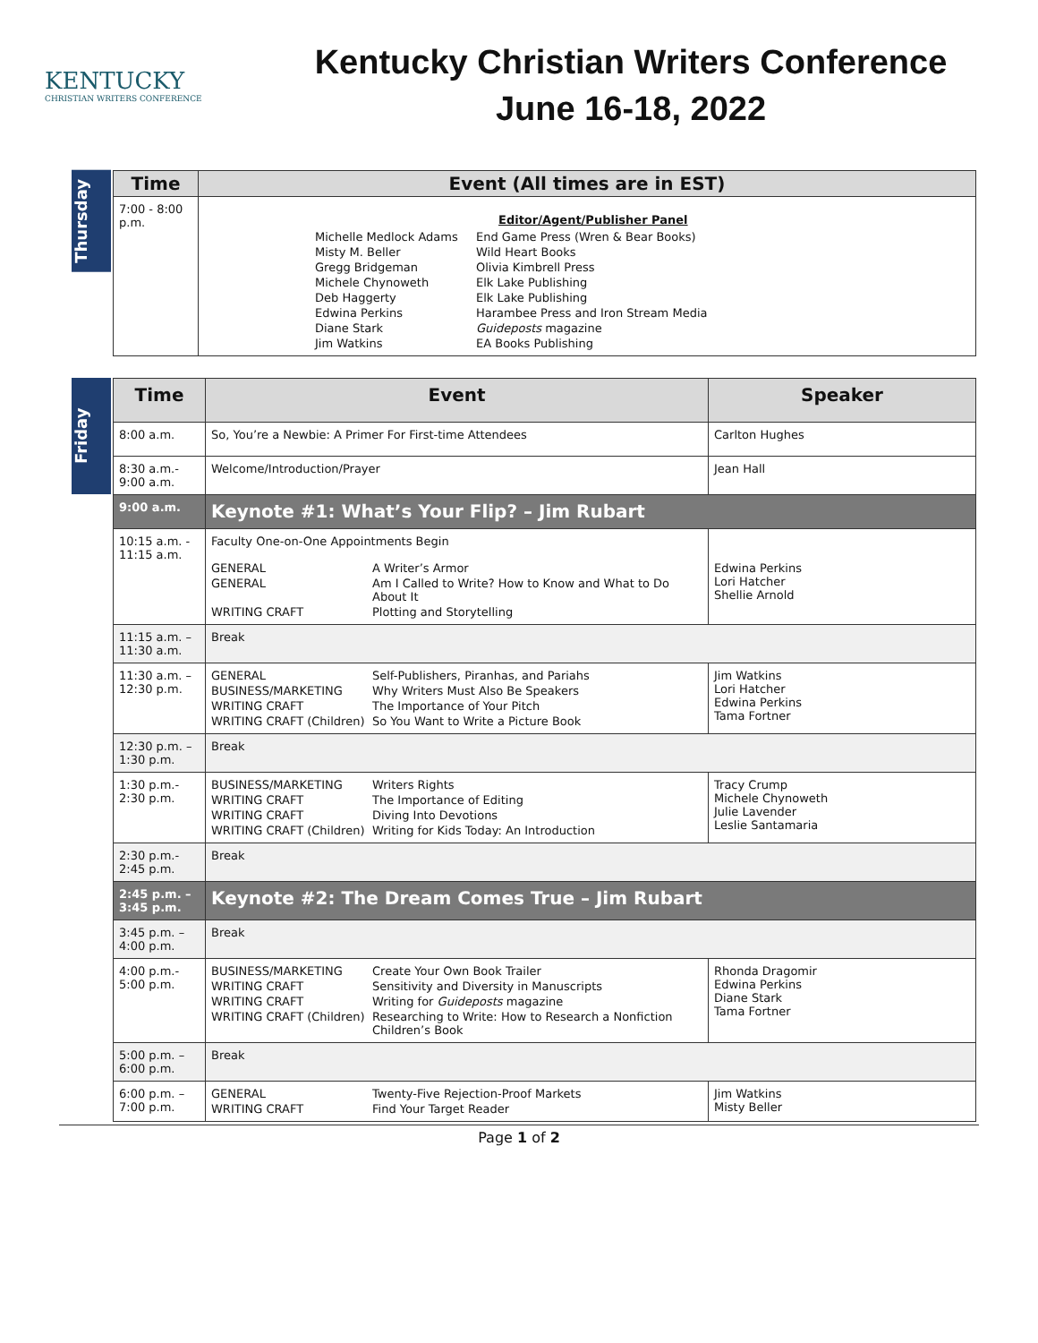KENTUCKY
CHRISTIAN WRITERS CONFERENCE
Kentucky Christian Writers Conference
June 16-18, 2022
Thursday
| Time | Event (All times are in EST) |
| --- | --- |
| 7:00 - 8:00 p.m. | Editor/Agent/Publisher Panel Michelle Medlock Adams End Game Press (Wren & Bear Books) Misty M. Beller Wild Heart Books Gregg Bridgeman Olivia Kimbrell Press Michele Chynoweth Elk Lake Publishing Deb Haggerty Elk Lake Publishing Edwina Perkins Harambee Press and Iron Stream Media Diane Stark Guideposts magazine Jim Watkins EA Books Publishing |
Friday
| Time | Event | Speaker |
| --- | --- | --- |
| 8:00 a.m. | So, You’re a Newbie: A Primer For First-time Attendees | Carlton Hughes |
| 8:30 a.m.- 9:00 a.m. | Welcome/Introduction/Prayer | Jean Hall |
| 9:00 a.m. | Keynote #1: What’s Your Flip? – Jim Rubart | |
| 10:15 a.m. - 11:15 a.m. | Faculty One-on-One Appointments Begin GENERAL A Writer’s Armor GENERAL Am I Called to Write? How to Know and What to Do About It WRITING CRAFT Plotting and Storytelling | Edwina Perkins Lori Hatcher Shellie Arnold |
| 11:15 a.m. – 11:30 a.m. | Break | |
| 11:30 a.m. – 12:30 p.m. | GENERAL Self-Publishers, Piranhas, and Pariahs BUSINESS/MARKETING Why Writers Must Also Be Speakers WRITING CRAFT The Importance of Your Pitch WRITING CRAFT (Children) So You Want to Write a Picture Book | Jim Watkins Lori Hatcher Edwina Perkins Tama Fortner |
| 12:30 p.m. – 1:30 p.m. | Break | |
| 1:30 p.m.- 2:30 p.m. | BUSINESS/MARKETING Writers Rights WRITING CRAFT The Importance of Editing WRITING CRAFT Diving Into Devotions WRITING CRAFT (Children) Writing for Kids Today: An Introduction | Tracy Crump Michele Chynoweth Julie Lavender Leslie Santamaria |
| 2:30 p.m.- 2:45 p.m. | Break | |
| 2:45 p.m. – 3:45 p.m. | Keynote #2: The Dream Comes True – Jim Rubart | |
| 3:45 p.m. – 4:00 p.m. | Break | |
| 4:00 p.m.- 5:00 p.m. | BUSINESS/MARKETING Create Your Own Book Trailer WRITING CRAFT Sensitivity and Diversity in Manuscripts WRITING CRAFT Writing for Guideposts magazine WRITING CRAFT (Children) Researching to Write: How to Research a Nonfiction Children’s Book | Rhonda Dragomir Edwina Perkins Diane Stark Tama Fortner |
| 5:00 p.m. – 6:00 p.m. | Break | |
| 6:00 p.m. – 7:00 p.m. | GENERAL Twenty-Five Rejection-Proof Markets WRITING CRAFT Find Your Target Reader | Jim Watkins Misty Beller |
Page 1 of 2